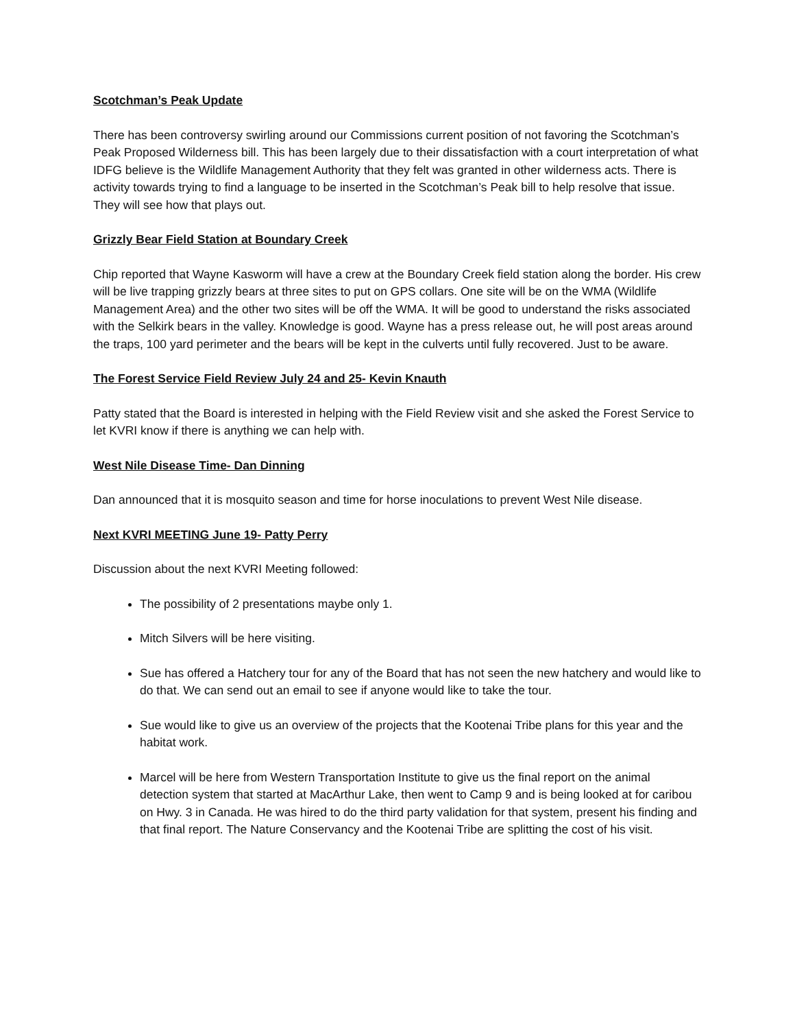Scotchman’s Peak Update
There has been controversy swirling around our Commissions current position of not favoring the Scotchman’s Peak Proposed Wilderness bill. This has been largely due to their dissatisfaction with a court interpretation of what IDFG believe is the Wildlife Management Authority that they felt was granted in other wilderness acts. There is activity towards trying to find a language to be inserted in the Scotchman’s Peak bill to help resolve that issue. They will see how that plays out.
Grizzly Bear Field Station at Boundary Creek
Chip reported that Wayne Kasworm will have a crew at the Boundary Creek field station along the border. His crew will be live trapping grizzly bears at three sites to put on GPS collars. One site will be on the WMA (Wildlife Management Area) and the other two sites will be off the WMA. It will be good to understand the risks associated with the Selkirk bears in the valley. Knowledge is good. Wayne has a press release out, he will post areas around the traps, 100 yard perimeter and the bears will be kept in the culverts until fully recovered. Just to be aware.
The Forest Service Field Review July 24 and 25- Kevin Knauth
Patty stated that the Board is interested in helping with the Field Review visit and she asked the Forest Service to let KVRI know if there is anything we can help with.
West Nile Disease Time- Dan Dinning
Dan announced that it is mosquito season and time for horse inoculations to prevent West Nile disease.
Next KVRI MEETING June 19- Patty Perry
Discussion about the next KVRI Meeting followed:
The possibility of 2 presentations maybe only 1.
Mitch Silvers will be here visiting.
Sue has offered a Hatchery tour for any of the Board that has not seen the new hatchery and would like to do that. We can send out an email to see if anyone would like to take the tour.
Sue would like to give us an overview of the projects that the Kootenai Tribe plans for this year and the habitat work.
Marcel will be here from Western Transportation Institute to give us the final report on the animal detection system that started at MacArthur Lake, then went to Camp 9 and is being looked at for caribou on Hwy. 3 in Canada. He was hired to do the third party validation for that system, present his finding and that final report. The Nature Conservancy and the Kootenai Tribe are splitting the cost of his visit.